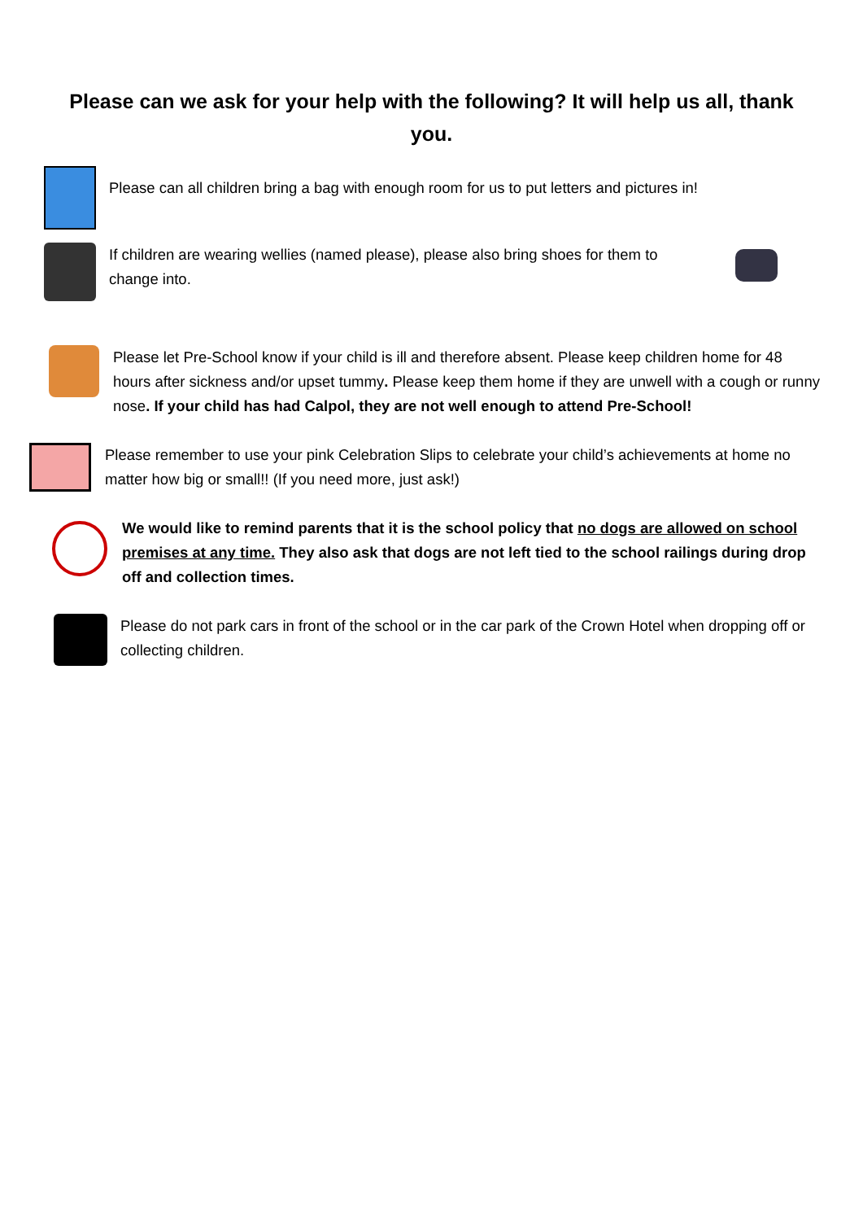Please can we ask for your help with the following? It will help us all, thank you.
Please can all children bring a bag with enough room for us to put letters and pictures in!
If children are wearing wellies (named please), please also bring shoes for them to change into.
Please let Pre-School know if your child is ill and therefore absent. Please keep children home for 48 hours after sickness and/or upset tummy. Please keep them home if they are unwell with a cough or runny nose. If your child has had Calpol, they are not well enough to attend Pre-School!
Please remember to use your pink Celebration Slips to celebrate your child’s achievements at home no matter how big or small!! (If you need more, just ask!)
We would like to remind parents that it is the school policy that no dogs are allowed on school premises at any time. They also ask that dogs are not left tied to the school railings during drop off and collection times.
Please do not park cars in front of the school or in the car park of the Crown Hotel when dropping off or collecting children.